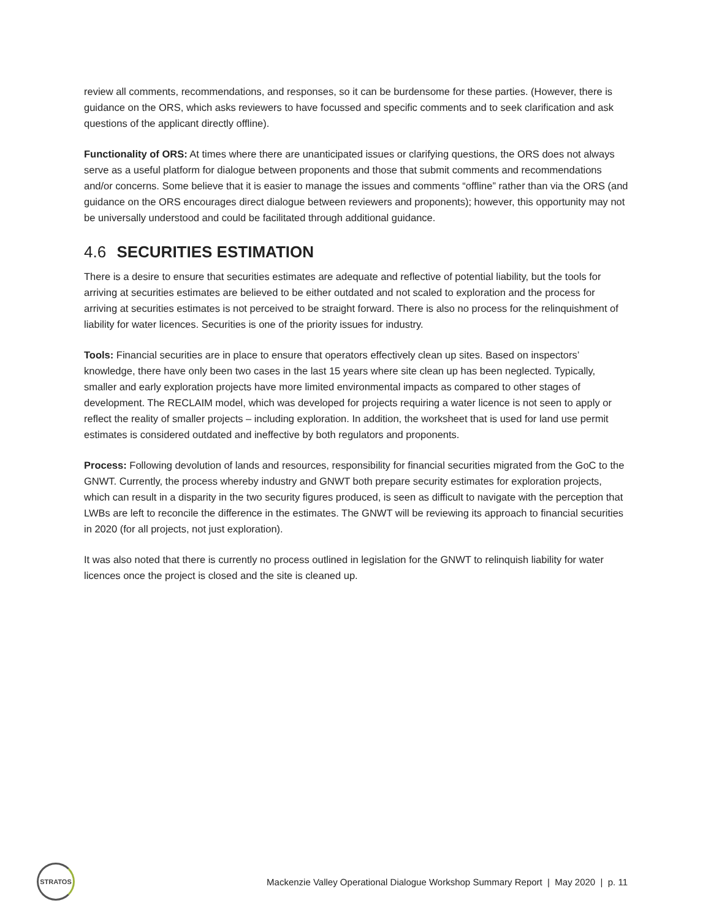review all comments, recommendations, and responses, so it can be burdensome for these parties. (However, there is guidance on the ORS, which asks reviewers to have focussed and specific comments and to seek clarification and ask questions of the applicant directly offline).
Functionality of ORS: At times where there are unanticipated issues or clarifying questions, the ORS does not always serve as a useful platform for dialogue between proponents and those that submit comments and recommendations and/or concerns. Some believe that it is easier to manage the issues and comments “offline” rather than via the ORS (and guidance on the ORS encourages direct dialogue between reviewers and proponents); however, this opportunity may not be universally understood and could be facilitated through additional guidance.
4.6 SECURITIES ESTIMATION
There is a desire to ensure that securities estimates are adequate and reflective of potential liability, but the tools for arriving at securities estimates are believed to be either outdated and not scaled to exploration and the process for arriving at securities estimates is not perceived to be straight forward. There is also no process for the relinquishment of liability for water licences. Securities is one of the priority issues for industry.
Tools: Financial securities are in place to ensure that operators effectively clean up sites. Based on inspectors’ knowledge, there have only been two cases in the last 15 years where site clean up has been neglected. Typically, smaller and early exploration projects have more limited environmental impacts as compared to other stages of development. The RECLAIM model, which was developed for projects requiring a water licence is not seen to apply or reflect the reality of smaller projects – including exploration. In addition, the worksheet that is used for land use permit estimates is considered outdated and ineffective by both regulators and proponents.
Process: Following devolution of lands and resources, responsibility for financial securities migrated from the GoC to the GNWT. Currently, the process whereby industry and GNWT both prepare security estimates for exploration projects, which can result in a disparity in the two security figures produced, is seen as difficult to navigate with the perception that LWBs are left to reconcile the difference in the estimates. The GNWT will be reviewing its approach to financial securities in 2020 (for all projects, not just exploration).
It was also noted that there is currently no process outlined in legislation for the GNWT to relinquish liability for water licences once the project is closed and the site is cleaned up.
STRATOS
Mackenzie Valley Operational Dialogue Workshop Summary Report | May 2020 | p. 11